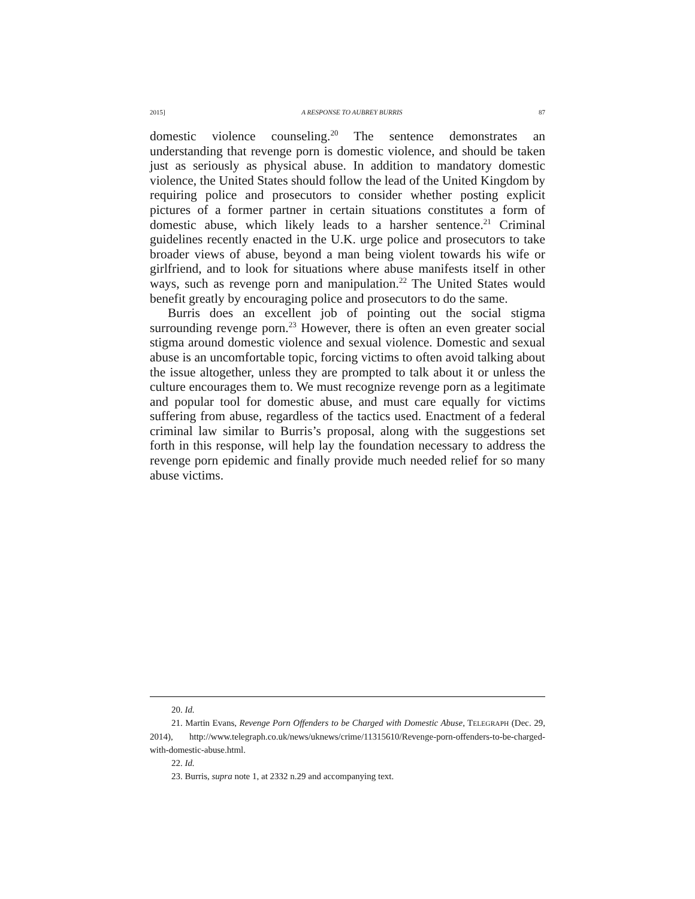2015] A RESPONSE TO AUBREY BURRIS 87
domestic violence counseling.<sup>20</sup> The sentence demonstrates an understanding that revenge porn is domestic violence, and should be taken just as seriously as physical abuse. In addition to mandatory domestic violence, the United States should follow the lead of the United Kingdom by requiring police and prosecutors to consider whether posting explicit pictures of a former partner in certain situations constitutes a form of domestic abuse, which likely leads to a harsher sentence.<sup>21</sup> Criminal guidelines recently enacted in the U.K. urge police and prosecutors to take broader views of abuse, beyond a man being violent towards his wife or girlfriend, and to look for situations where abuse manifests itself in other ways, such as revenge porn and manipulation.<sup>22</sup> The United States would benefit greatly by encouraging police and prosecutors to do the same.
Burris does an excellent job of pointing out the social stigma surrounding revenge porn.<sup>23</sup> However, there is often an even greater social stigma around domestic violence and sexual violence. Domestic and sexual abuse is an uncomfortable topic, forcing victims to often avoid talking about the issue altogether, unless they are prompted to talk about it or unless the culture encourages them to. We must recognize revenge porn as a legitimate and popular tool for domestic abuse, and must care equally for victims suffering from abuse, regardless of the tactics used. Enactment of a federal criminal law similar to Burris’s proposal, along with the suggestions set forth in this response, will help lay the foundation necessary to address the revenge porn epidemic and finally provide much needed relief for so many abuse victims.
20. Id.
21. Martin Evans, Revenge Porn Offenders to be Charged with Domestic Abuse, TELEGRAPH (Dec. 29, 2014), http://www.telegraph.co.uk/news/uknews/crime/11315610/Revenge-porn-offenders-to-be-charged-with-domestic-abuse.html.
22. Id.
23. Burris, supra note 1, at 2332 n.29 and accompanying text.